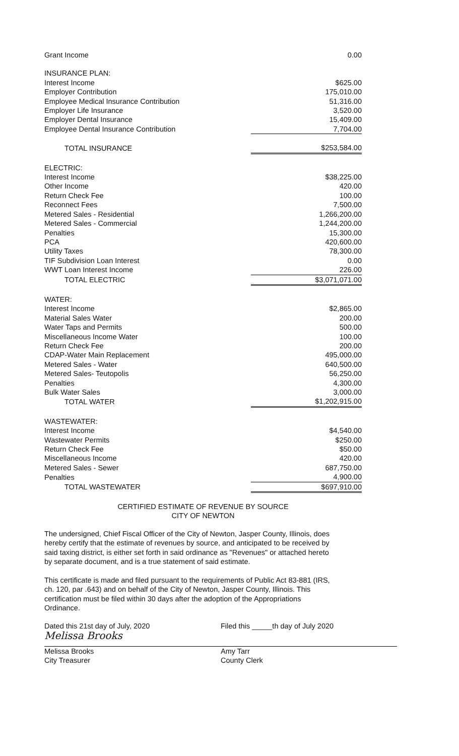| Grant Income | 0.00 |
| INSURANCE PLAN: | |
| Interest Income | $625.00 |
| Employer Contribution | 175,010.00 |
| Employee Medical Insurance Contribution | 51,316.00 |
| Employer Life Insurance | 3,520.00 |
| Employer Dental Insurance | 15,409.00 |
| Employee Dental Insurance Contribution | 7,704.00 |
| TOTAL INSURANCE | $253,584.00 |
| ELECTRIC: | |
| Interest Income | $38,225.00 |
| Other Income | 420.00 |
| Return Check Fee | 100.00 |
| Reconnect Fees | 7,500.00 |
| Metered Sales - Residential | 1,266,200.00 |
| Metered Sales - Commercial | 1,244,200.00 |
| Penalties | 15,300.00 |
| PCA | 420,600.00 |
| Utility Taxes | 78,300.00 |
| TIF Subdivision Loan Interest | 0.00 |
| WWT Loan Interest Income | 226.00 |
| TOTAL ELECTRIC | $3,071,071.00 |
| WATER: | |
| Interest Income | $2,865.00 |
| Material Sales Water | 200.00 |
| Water Taps and Permits | 500.00 |
| Miscellaneous Income Water | 100.00 |
| Return Check Fee | 200.00 |
| CDAP-Water Main Replacement | 495,000.00 |
| Metered Sales - Water | 640,500.00 |
| Metered Sales- Teutopolis | 56,250.00 |
| Penalties | 4,300.00 |
| Bulk Water Sales | 3,000.00 |
| TOTAL WATER | $1,202,915.00 |
| WASTEWATER: | |
| Interest Income | $4,540.00 |
| Wastewater Permits | $250.00 |
| Return Check Fee | $50.00 |
| Miscellaneous Income | 420.00 |
| Metered Sales - Sewer | 687,750.00 |
| Penalties | 4,900.00 |
| TOTAL WASTEWATER | $697,910.00 |
CERTIFIED ESTIMATE OF REVENUE BY SOURCE
CITY OF NEWTON
The undersigned, Chief Fiscal Officer of the City of Newton, Jasper County, Illinois, does hereby certify that the estimate of revenues by source, and anticipated to be received by said taxing district, is either set forth in said ordinance as "Revenues" or attached hereto by separate document, and is a true statement of said estimate.
This certificate is made and filed pursuant to the requirements of Public Act 83-881 (IRS, ch. 120, par .643) and on behalf of the City of Newton, Jasper County, Illinois. This certification must be filed within 30 days after the adoption of the Appropriations Ordinance.
Dated this 21st day of July, 2020
Melissa Brooks
Melissa Brooks
City Treasurer
Filed this _____th day of July 2020
Amy Tarr
County Clerk